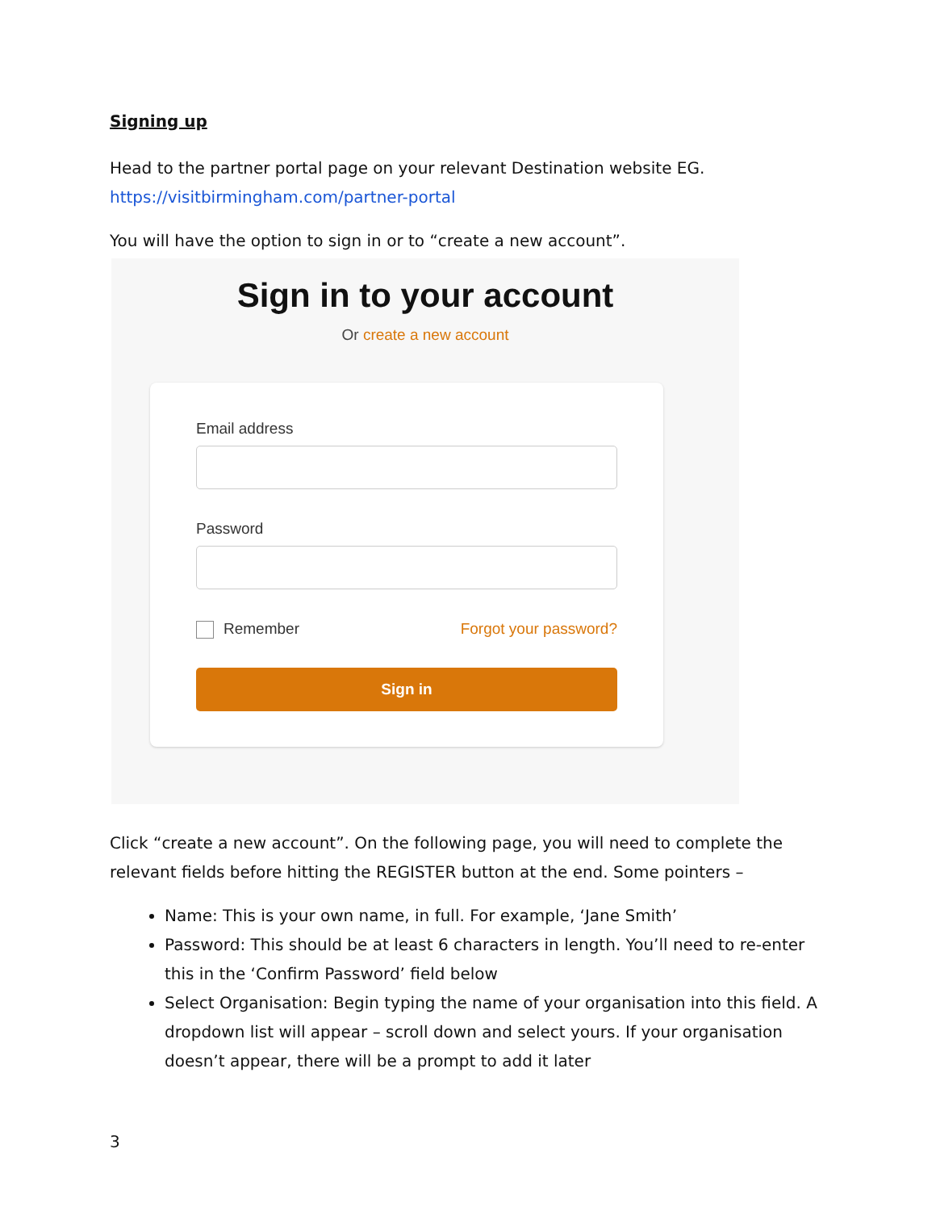Signing up
Head to the partner portal page on your relevant Destination website EG.
https://visitbirmingham.com/partner-portal
You will have the option to sign in or to “create a new account”.
Sign in to your account
Or create a new account
Email address
Password
Remember Forgot your password?
Sign in
Click “create a new account”. On the following page, you will need to complete the relevant fields before hitting the REGISTER button at the end. Some pointers –
Name: This is your own name, in full. For example, ‘Jane Smith’
Password: This should be at least 6 characters in length. You’ll need to re-enter this in the ‘Confirm Password’ field below
Select Organisation: Begin typing the name of your organisation into this field. A dropdown list will appear – scroll down and select yours. If your organisation doesn’t appear, there will be a prompt to add it later
3